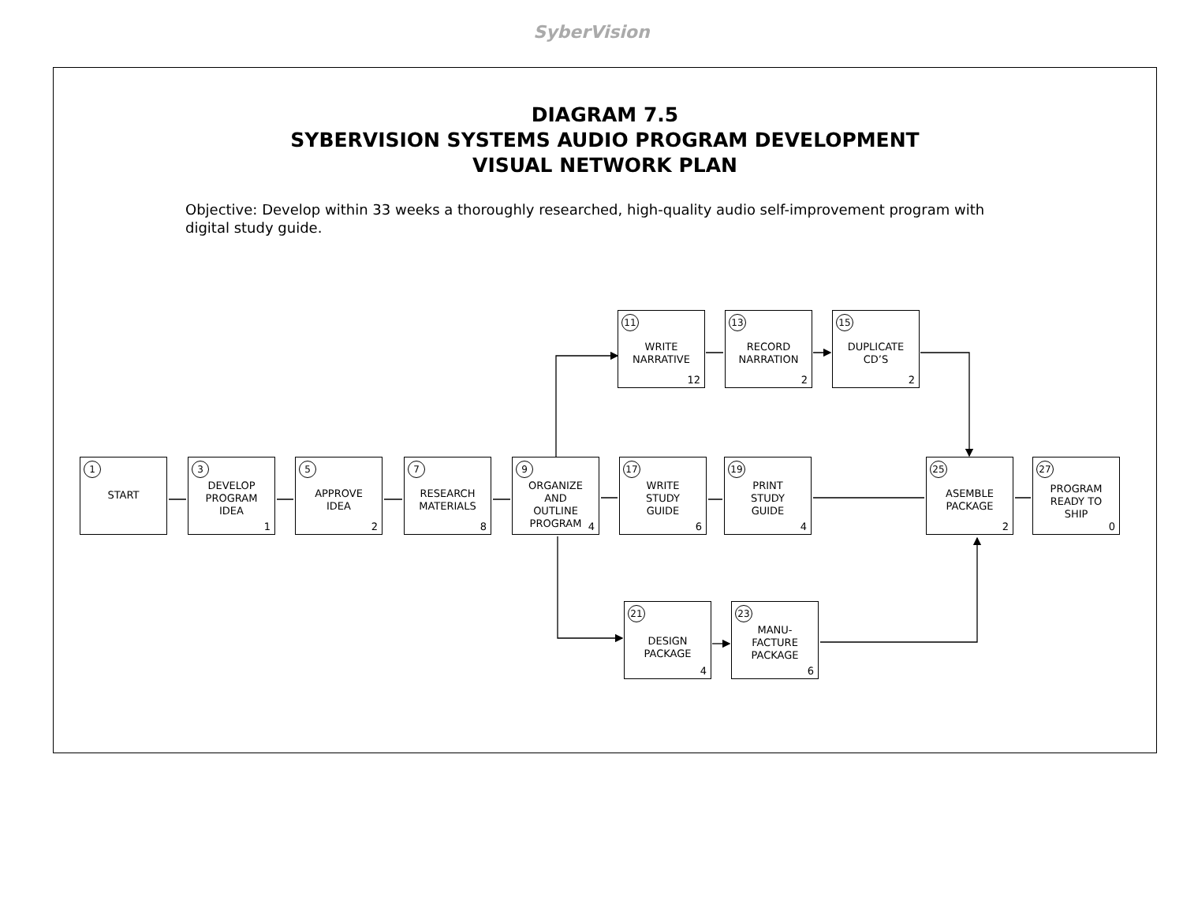SyberVision
DIAGRAM 7.5
SYBERVISION SYSTEMS AUDIO PROGRAM DEVELOPMENT
VISUAL NETWORK PLAN
Objective: Develop within 33 weeks a thoroughly researched, high-quality audio self-improvement program with digital study guide.
1
START
3
DEVELOP
PROGRAM
IDEA
1
5
APPROVE
IDEA
2
7
RESEARCH
MATERIALS
8
9
ORGANIZE
AND
OUTLINE
PROGRAM
4
17
WRITE
STUDY
GUIDE
6
19
PRINT
STUDY
GUIDE
4
25
ASEMBLE
PACKAGE
2
27
PROGRAM
READY TO
SHIP
0
11
WRITE
NARRATIVE
12
13
RECORD
NARRATION
2
15
DUPLICATE
CD’S
2
21
DESIGN
PACKAGE
4
23
MANU-
FACTURE
PACKAGE
6